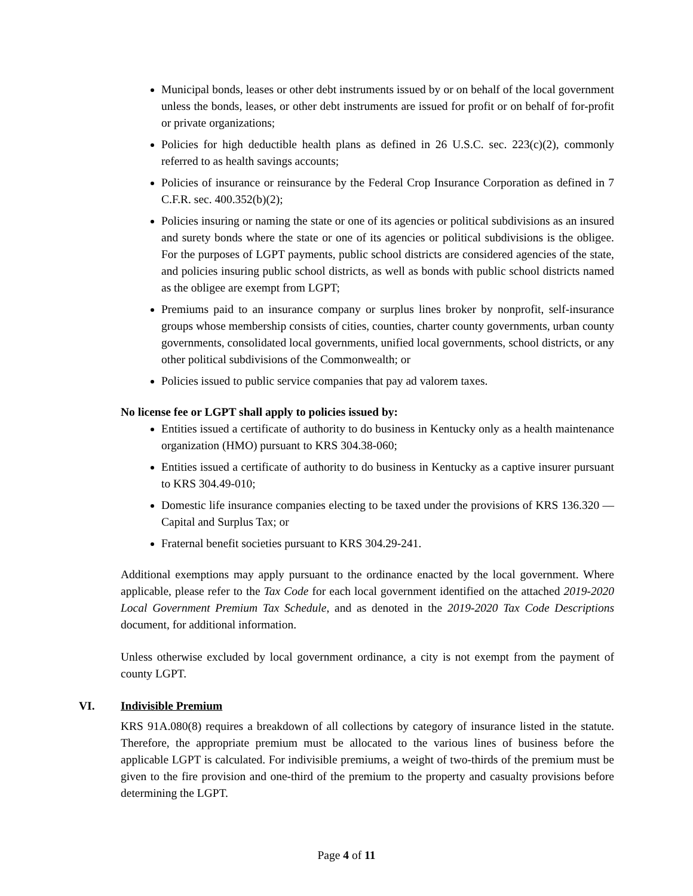Municipal bonds, leases or other debt instruments issued by or on behalf of the local government unless the bonds, leases, or other debt instruments are issued for profit or on behalf of for-profit or private organizations;
Policies for high deductible health plans as defined in 26 U.S.C. sec. 223(c)(2), commonly referred to as health savings accounts;
Policies of insurance or reinsurance by the Federal Crop Insurance Corporation as defined in 7 C.F.R. sec. 400.352(b)(2);
Policies insuring or naming the state or one of its agencies or political subdivisions as an insured and surety bonds where the state or one of its agencies or political subdivisions is the obligee. For the purposes of LGPT payments, public school districts are considered agencies of the state, and policies insuring public school districts, as well as bonds with public school districts named as the obligee are exempt from LGPT;
Premiums paid to an insurance company or surplus lines broker by nonprofit, self-insurance groups whose membership consists of cities, counties, charter county governments, urban county governments, consolidated local governments, unified local governments, school districts, or any other political subdivisions of the Commonwealth; or
Policies issued to public service companies that pay ad valorem taxes.
No license fee or LGPT shall apply to policies issued by:
Entities issued a certificate of authority to do business in Kentucky only as a health maintenance organization (HMO) pursuant to KRS 304.38-060;
Entities issued a certificate of authority to do business in Kentucky as a captive insurer pursuant to KRS 304.49-010;
Domestic life insurance companies electing to be taxed under the provisions of KRS 136.320 — Capital and Surplus Tax; or
Fraternal benefit societies pursuant to KRS 304.29-241.
Additional exemptions may apply pursuant to the ordinance enacted by the local government. Where applicable, please refer to the Tax Code for each local government identified on the attached 2019-2020 Local Government Premium Tax Schedule, and as denoted in the 2019-2020 Tax Code Descriptions document, for additional information.
Unless otherwise excluded by local government ordinance, a city is not exempt from the payment of county LGPT.
VI. Indivisible Premium
KRS 91A.080(8) requires a breakdown of all collections by category of insurance listed in the statute. Therefore, the appropriate premium must be allocated to the various lines of business before the applicable LGPT is calculated. For indivisible premiums, a weight of two-thirds of the premium must be given to the fire provision and one-third of the premium to the property and casualty provisions before determining the LGPT.
Page 4 of 11